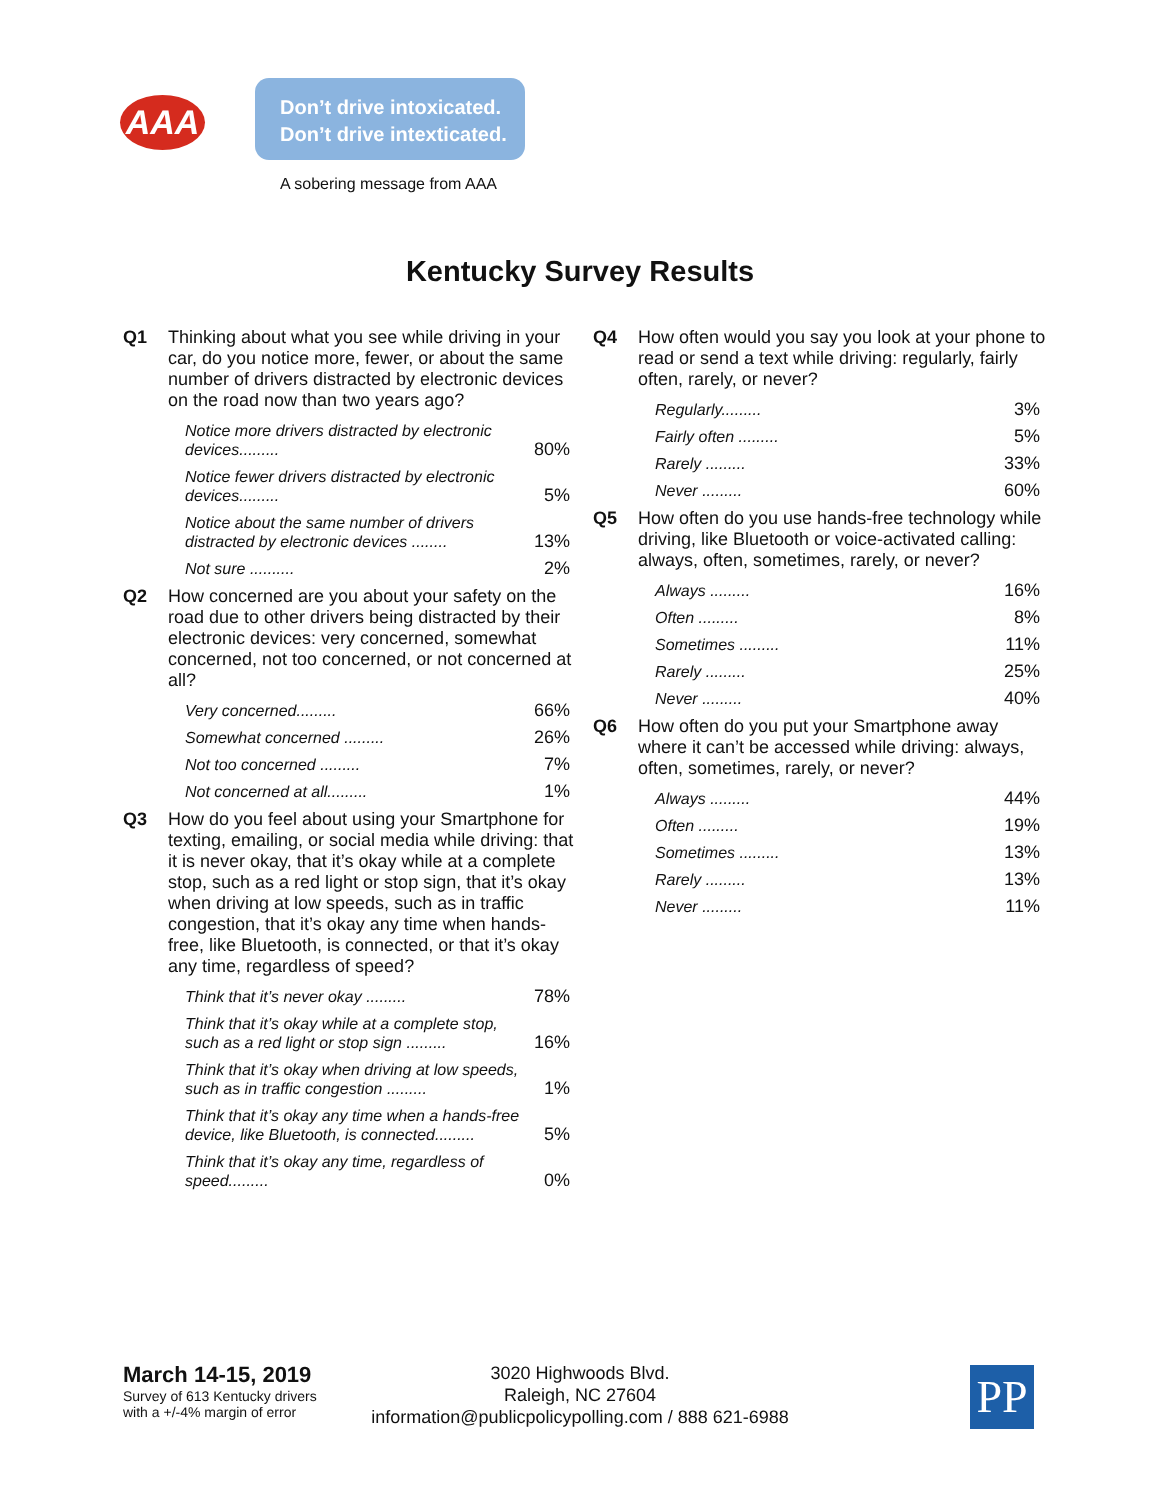AAA
Don’t drive intoxicated.
Don’t drive intexticated.
A sobering message from AAA
Kentucky Survey Results
Q1 Thinking about what you see while driving in your car, do you notice more, fewer, or about the same number of drivers distracted by electronic devices on the road now than two years ago?
| Notice more drivers distracted by electronic devices......... | 80% |
| Notice fewer drivers distracted by electronic devices......... | 5% |
| Notice about the same number of drivers distracted by electronic devices ........ | 13% |
| Not sure .......... | 2% |
Q2 How concerned are you about your safety on the road due to other drivers being distracted by their electronic devices: very concerned, somewhat concerned, not too concerned, or not concerned at all?
| Very concerned......... | 66% |
| Somewhat concerned ......... | 26% |
| Not too concerned ......... | 7% |
| Not concerned at all......... | 1% |
Q3 How do you feel about using your Smartphone for texting, emailing, or social media while driving: that it is never okay, that it’s okay while at a complete stop, such as a red light or stop sign, that it’s okay when driving at low speeds, such as in traffic congestion, that it’s okay any time when hands-free, like Bluetooth, is connected, or that it’s okay any time, regardless of speed?
| Think that it’s never okay ......... | 78% |
| Think that it’s okay while at a complete stop, such as a red light or stop sign ......... | 16% |
| Think that it’s okay when driving at low speeds, such as in traffic congestion ......... | 1% |
| Think that it’s okay any time when a hands-free device, like Bluetooth, is connected......... | 5% |
| Think that it’s okay any time, regardless of speed......... | 0% |
Q4 How often would you say you look at your phone to read or send a text while driving: regularly, fairly often, rarely, or never?
| Regularly......... | 3% |
| Fairly often ......... | 5% |
| Rarely ......... | 33% |
| Never ......... | 60% |
Q5 How often do you use hands-free technology while driving, like Bluetooth or voice-activated calling: always, often, sometimes, rarely, or never?
| Always ......... | 16% |
| Often ......... | 8% |
| Sometimes ......... | 11% |
| Rarely ......... | 25% |
| Never ......... | 40% |
Q6 How often do you put your Smartphone away where it can’t be accessed while driving: always, often, sometimes, rarely, or never?
| Always ......... | 44% |
| Often ......... | 19% |
| Sometimes ......... | 13% |
| Rarely ......... | 13% |
| Never ......... | 11% |
March 14-15, 2019
Survey of 613 Kentucky drivers
with a +/-4% margin of error
3020 Highwoods Blvd.
Raleigh, NC 27604
information@publicpolicypolling.com / 888 621-6988
PP